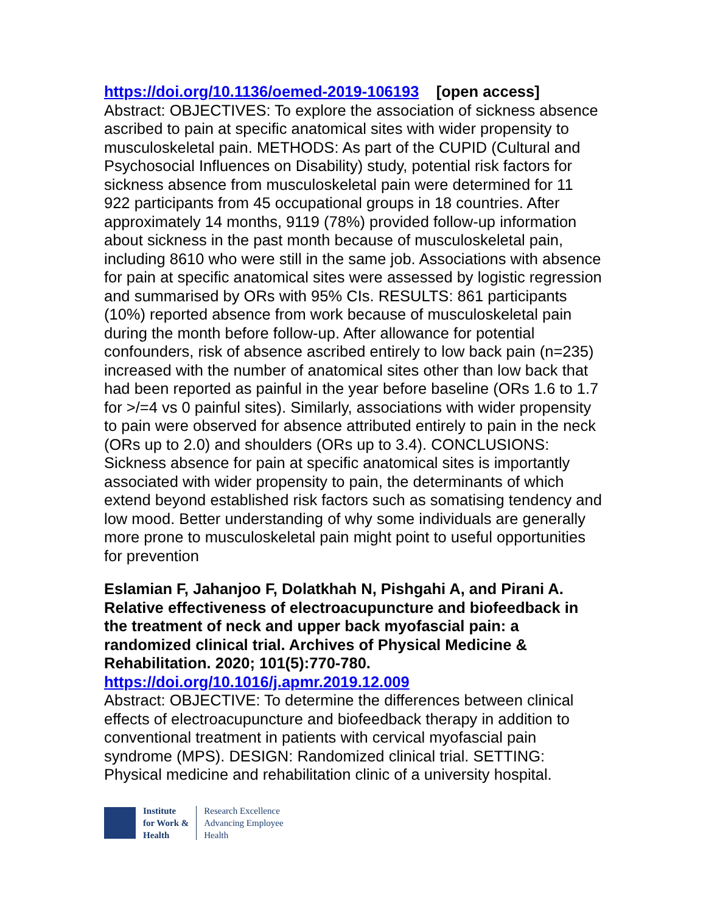https://doi.org/10.1136/oemed-2019-106193 [open access]
Abstract: OBJECTIVES: To explore the association of sickness absence ascribed to pain at specific anatomical sites with wider propensity to musculoskeletal pain. METHODS: As part of the CUPID (Cultural and Psychosocial Influences on Disability) study, potential risk factors for sickness absence from musculoskeletal pain were determined for 11 922 participants from 45 occupational groups in 18 countries. After approximately 14 months, 9119 (78%) provided follow-up information about sickness in the past month because of musculoskeletal pain, including 8610 who were still in the same job. Associations with absence for pain at specific anatomical sites were assessed by logistic regression and summarised by ORs with 95% CIs. RESULTS: 861 participants (10%) reported absence from work because of musculoskeletal pain during the month before follow-up. After allowance for potential confounders, risk of absence ascribed entirely to low back pain (n=235) increased with the number of anatomical sites other than low back that had been reported as painful in the year before baseline (ORs 1.6 to 1.7 for >/=4 vs 0 painful sites). Similarly, associations with wider propensity to pain were observed for absence attributed entirely to pain in the neck (ORs up to 2.0) and shoulders (ORs up to 3.4). CONCLUSIONS: Sickness absence for pain at specific anatomical sites is importantly associated with wider propensity to pain, the determinants of which extend beyond established risk factors such as somatising tendency and low mood. Better understanding of why some individuals are generally more prone to musculoskeletal pain might point to useful opportunities for prevention
Eslamian F, Jahanjoo F, Dolatkhah N, Pishgahi A, and Pirani A. Relative effectiveness of electroacupuncture and biofeedback in the treatment of neck and upper back myofascial pain: a randomized clinical trial. Archives of Physical Medicine & Rehabilitation. 2020; 101(5):770-780.
https://doi.org/10.1016/j.apmr.2019.12.009
Abstract: OBJECTIVE: To determine the differences between clinical effects of electroacupuncture and biofeedback therapy in addition to conventional treatment in patients with cervical myofascial pain syndrome (MPS). DESIGN: Randomized clinical trial. SETTING: Physical medicine and rehabilitation clinic of a university hospital.
Institute
for Work &
Health
Research Excellence
Advancing Employee
Health